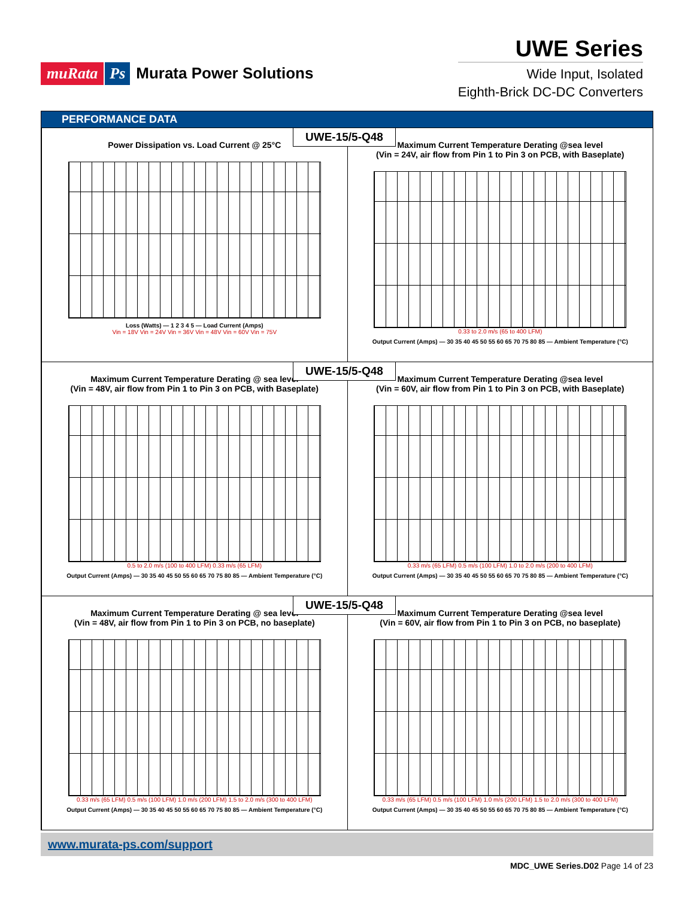muRata Ps Murata Power Solutions
UWE Series
Wide Input, Isolated
Eighth-Brick DC-DC Converters
PERFORMANCE DATA
UWE-15/5-Q48
Power Dissipation vs. Load Current @ 25°C
Loss (Watts) — 1 2 3 4 5 — Load Current (Amps)
Vin = 18V Vin = 24V Vin = 36V Vin = 48V Vin = 60V Vin = 75V
Maximum Current Temperature Derating @sea level
(Vin = 24V, air flow from Pin 1 to Pin 3 on PCB, with Baseplate)
0.33 to 2.0 m/s (65 to 400 LFM)
Output Current (Amps) — 30 35 40 45 50 55 60 65 70 75 80 85 — Ambient Temperature (°C)
UWE-15/5-Q48
Maximum Current Temperature Derating @ sea level
(Vin = 48V, air flow from Pin 1 to Pin 3 on PCB, with Baseplate)
0.5 to 2.0 m/s (100 to 400 LFM) 0.33 m/s (65 LFM)
Output Current (Amps) — 30 35 40 45 50 55 60 65 70 75 80 85 — Ambient Temperature (°C)
Maximum Current Temperature Derating @sea level
(Vin = 60V, air flow from Pin 1 to Pin 3 on PCB, with Baseplate)
0.33 m/s (65 LFM) 0.5 m/s (100 LFM) 1.0 to 2.0 m/s (200 to 400 LFM)
Output Current (Amps) — 30 35 40 45 50 55 60 65 70 75 80 85 — Ambient Temperature (°C)
UWE-15/5-Q48
Maximum Current Temperature Derating @ sea level
(Vin = 48V, air flow from Pin 1 to Pin 3 on PCB, no baseplate)
0.33 m/s (65 LFM) 0.5 m/s (100 LFM) 1.0 m/s (200 LFM) 1.5 to 2.0 m/s (300 to 400 LFM)
Output Current (Amps) — 30 35 40 45 50 55 60 65 70 75 80 85 — Ambient Temperature (°C)
Maximum Current Temperature Derating @sea level
(Vin = 60V, air flow from Pin 1 to Pin 3 on PCB, no baseplate)
0.33 m/s (65 LFM) 0.5 m/s (100 LFM) 1.0 m/s (200 LFM) 1.5 to 2.0 m/s (300 to 400 LFM)
Output Current (Amps) — 30 35 40 45 50 55 60 65 70 75 80 85 — Ambient Temperature (°C)
www.murata-ps.com/support
MDC_UWE Series.D02 Page 14 of 23